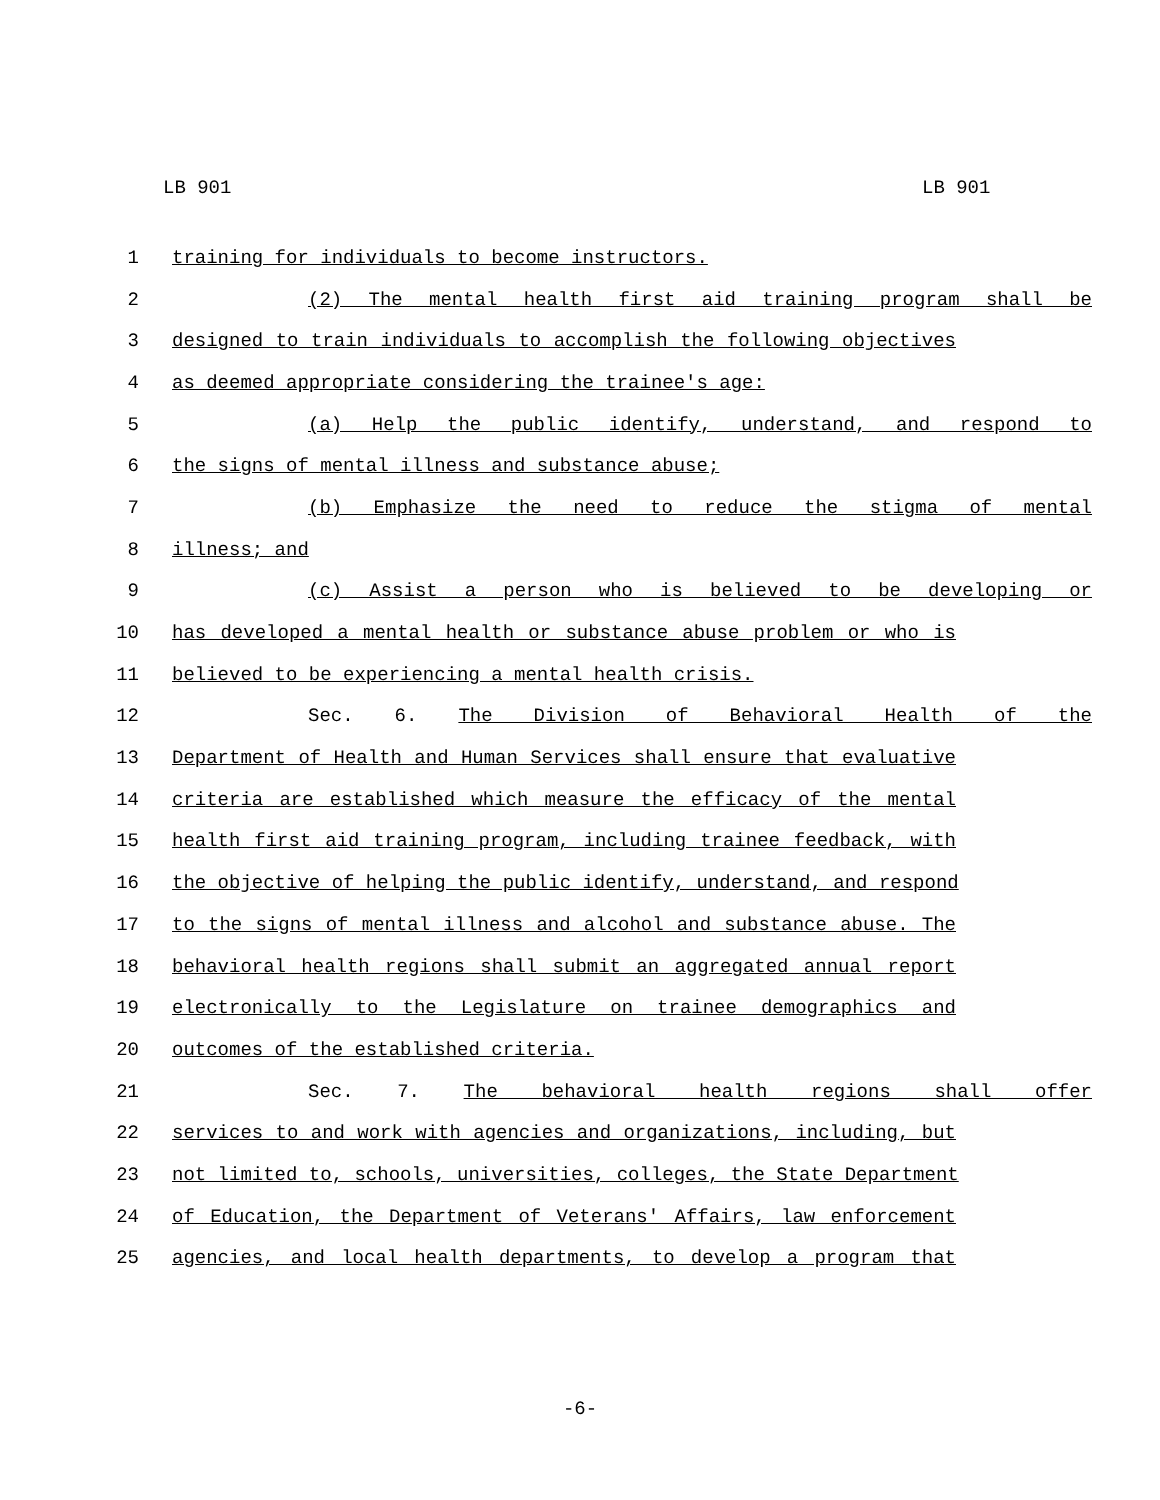LB 901 LB 901
1 training for individuals to become instructors.
2 (2) The mental health first aid training program shall be
3 designed to train individuals to accomplish the following objectives
4 as deemed appropriate considering the trainee's age:
5 (a) Help the public identify, understand, and respond to
6 the signs of mental illness and substance abuse;
7 (b) Emphasize the need to reduce the stigma of mental
8 illness; and
9 (c) Assist a person who is believed to be developing or
10 has developed a mental health or substance abuse problem or who is
11 believed to be experiencing a mental health crisis.
12 Sec. 6. The Division of Behavioral Health of the
13 Department of Health and Human Services shall ensure that evaluative
14 criteria are established which measure the efficacy of the mental
15 health first aid training program, including trainee feedback, with
16 the objective of helping the public identify, understand, and respond
17 to the signs of mental illness and alcohol and substance abuse. The
18 behavioral health regions shall submit an aggregated annual report
19 electronically to the Legislature on trainee demographics and
20 outcomes of the established criteria.
21 Sec. 7. The behavioral health regions shall offer
22 services to and work with agencies and organizations, including, but
23 not limited to, schools, universities, colleges, the State Department
24 of Education, the Department of Veterans' Affairs, law enforcement
25 agencies, and local health departments, to develop a program that
-6-